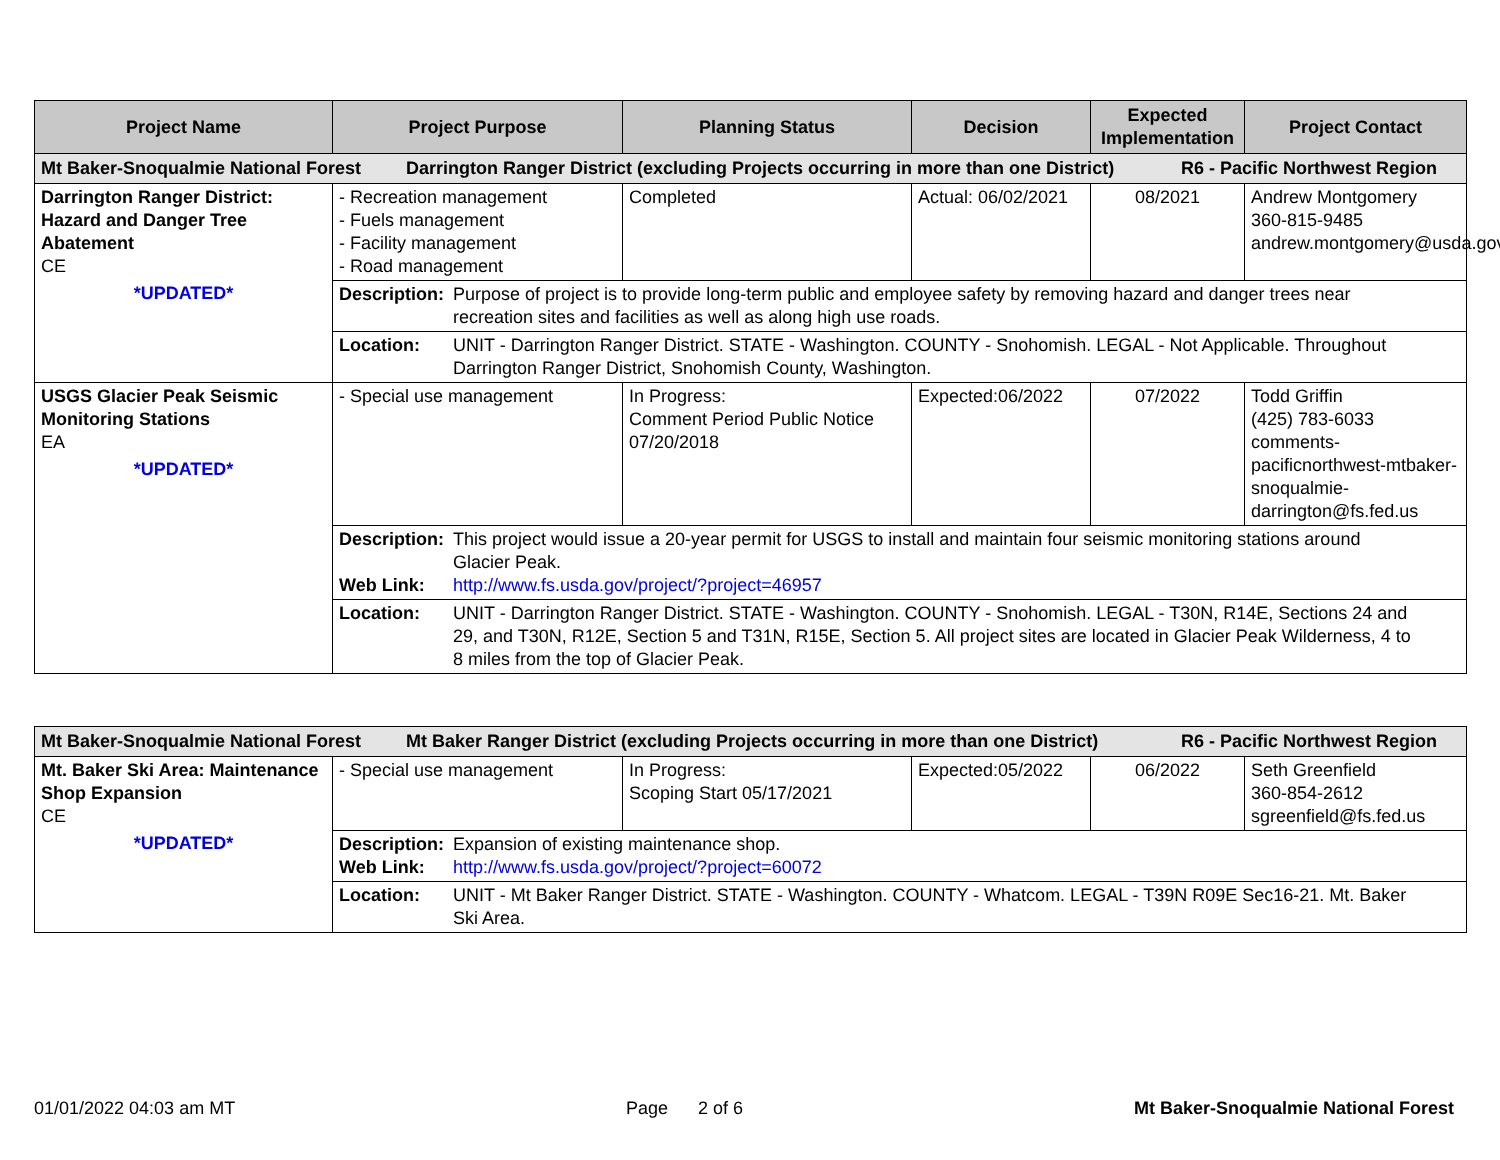| Project Name | Project Purpose | Planning Status | Decision | Expected Implementation | Project Contact |
| --- | --- | --- | --- | --- | --- |
| Mt Baker-Snoqualmie National Forest Darrington Ranger District (excluding Projects occurring in more than one District) R6 - Pacific Northwest Region | | | | | |
| Darrington Ranger District: Hazard and Danger Tree Abatement CE *UPDATED* | - Recreation management - Fuels management - Facility management - Road management | Completed | Actual: 06/02/2021 | 08/2021 | Andrew Montgomery 360-815-9485 andrew.montgomery@usda.gov |
| | Description: Purpose of project is to provide long-term public and employee safety by removing hazard and danger trees near recreation sites and facilities as well as along high use roads. | | | | |
| | Location: UNIT - Darrington Ranger District. STATE - Washington. COUNTY - Snohomish. LEGAL - Not Applicable. Throughout Darrington Ranger District, Snohomish County, Washington. | | | | |
| USGS Glacier Peak Seismic Monitoring Stations EA *UPDATED* | - Special use management | In Progress: Comment Period Public Notice 07/20/2018 | Expected:06/2022 | 07/2022 | Todd Griffin (425) 783-6033 comments-pacificnorthwest-mtbaker-snoqualmie-darrington@fs.fed.us |
| | Description: This project would issue a 20-year permit for USGS to install and maintain four seismic monitoring stations around Glacier Peak. Web Link: http://www.fs.usda.gov/project/?project=46957 | | | | |
| | Location: UNIT - Darrington Ranger District. STATE - Washington. COUNTY - Snohomish. LEGAL - T30N, R14E, Sections 24 and 29, and T30N, R12E, Section 5 and T31N, R15E, Section 5. All project sites are located in Glacier Peak Wilderness, 4 to 8 miles from the top of Glacier Peak. | | | | |
| Mt Baker-Snoqualmie National Forest Mt Baker Ranger District (excluding Projects occurring in more than one District) R6 - Pacific Northwest Region | | | | | |
| Mt. Baker Ski Area: Maintenance Shop Expansion CE *UPDATED* | - Special use management | In Progress: Scoping Start 05/17/2021 | Expected:05/2022 | 06/2022 | Seth Greenfield 360-854-2612 sgreenfield@fs.fed.us |
| | Description: Expansion of existing maintenance shop. Web Link: http://www.fs.usda.gov/project/?project=60072 | | | | |
| | Location: UNIT - Mt Baker Ranger District. STATE - Washington. COUNTY - Whatcom. LEGAL - T39N R09E Sec16-21. Mt. Baker Ski Area. | | | | |
01/01/2022 04:03 am MT Page 2 of 6 Mt Baker-Snoqualmie National Forest